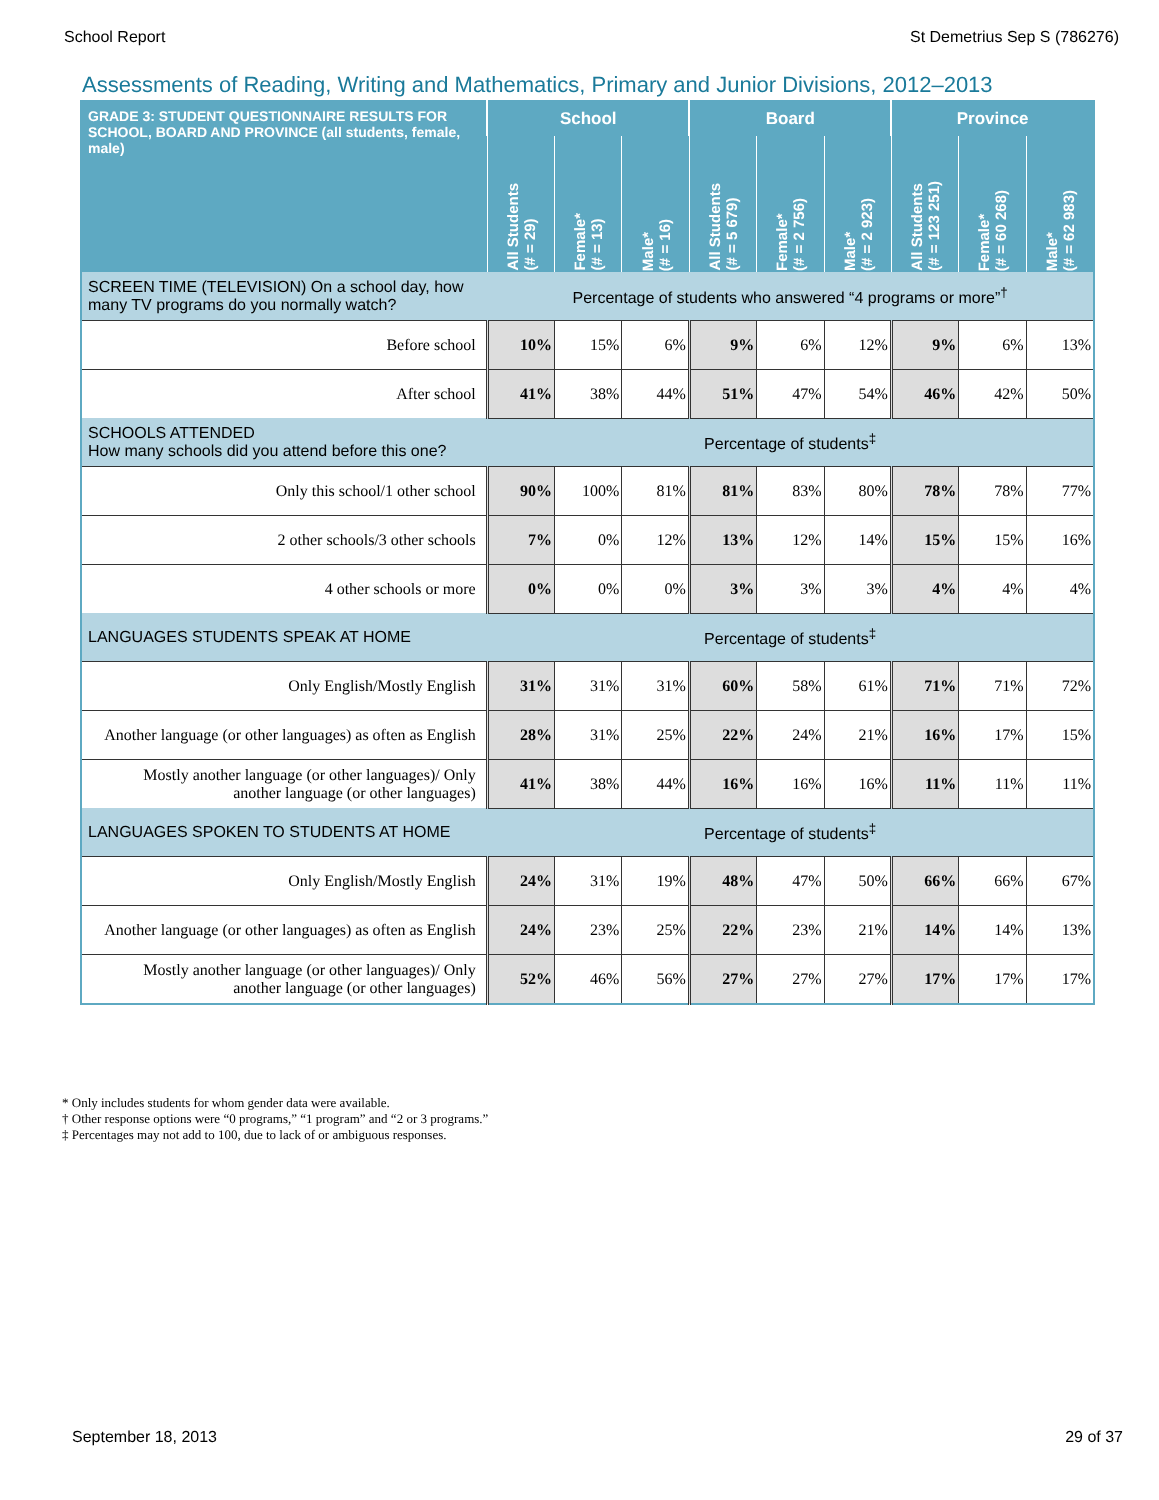School Report St Demetrius Sep S (786276)
Assessments of Reading, Writing and Mathematics, Primary and Junior Divisions, 2012–2013
| GRADE 3: STUDENT QUESTIONNAIRE RESULTS FOR SCHOOL, BOARD AND PROVINCE (all students, female, male) | School | | | Board | | | Province | | |
| --- | --- | --- | --- | --- | --- | --- | --- | --- | --- |
| | All Students (# = 29) | Female* (# = 13) | Male* (# = 16) | All Students (# = 5 679) | Female* (# = 2 756) | Male* (# = 2 923) | All Students (# = 123 251) | Female* (# = 60 268) | Male* (# = 62 983) |
| SCREEN TIME (TELEVISION) On a school day, how many TV programs do you normally watch? | Percentage of students who answered “4 programs or more”<sup>†</sup> | | | | | | | | |
| Before school | 10% | 15% | 6% | 9% | 6% | 12% | 9% | 6% | 13% |
| After school | 41% | 38% | 44% | 51% | 47% | 54% | 46% | 42% | 50% |
| SCHOOLS ATTENDED How many schools did you attend before this one? | Percentage of students<sup>‡</sup> | | | | | | | | |
| Only this school/1 other school | 90% | 100% | 81% | 81% | 83% | 80% | 78% | 78% | 77% |
| 2 other schools/3 other schools | 7% | 0% | 12% | 13% | 12% | 14% | 15% | 15% | 16% |
| 4 other schools or more | 0% | 0% | 0% | 3% | 3% | 3% | 4% | 4% | 4% |
| LANGUAGES STUDENTS SPEAK AT HOME | Percentage of students<sup>‡</sup> | | | | | | | | |
| Only English/Mostly English | 31% | 31% | 31% | 60% | 58% | 61% | 71% | 71% | 72% |
| Another language (or other languages) as often as English | 28% | 31% | 25% | 22% | 24% | 21% | 16% | 17% | 15% |
| Mostly another language (or other languages)/ Only another language (or other languages) | 41% | 38% | 44% | 16% | 16% | 16% | 11% | 11% | 11% |
| LANGUAGES SPOKEN TO STUDENTS AT HOME | Percentage of students<sup>‡</sup> | | | | | | | | |
| Only English/Mostly English | 24% | 31% | 19% | 48% | 47% | 50% | 66% | 66% | 67% |
| Another language (or other languages) as often as English | 24% | 23% | 25% | 22% | 23% | 21% | 14% | 14% | 13% |
| Mostly another language (or other languages)/ Only another language (or other languages) | 52% | 46% | 56% | 27% | 27% | 27% | 17% | 17% | 17% |
* Only includes students for whom gender data were available.
† Other response options were “0 programs,” “1 program” and “2 or 3 programs.”
‡ Percentages may not add to 100, due to lack of or ambiguous responses.
September 18, 2013 29 of 37